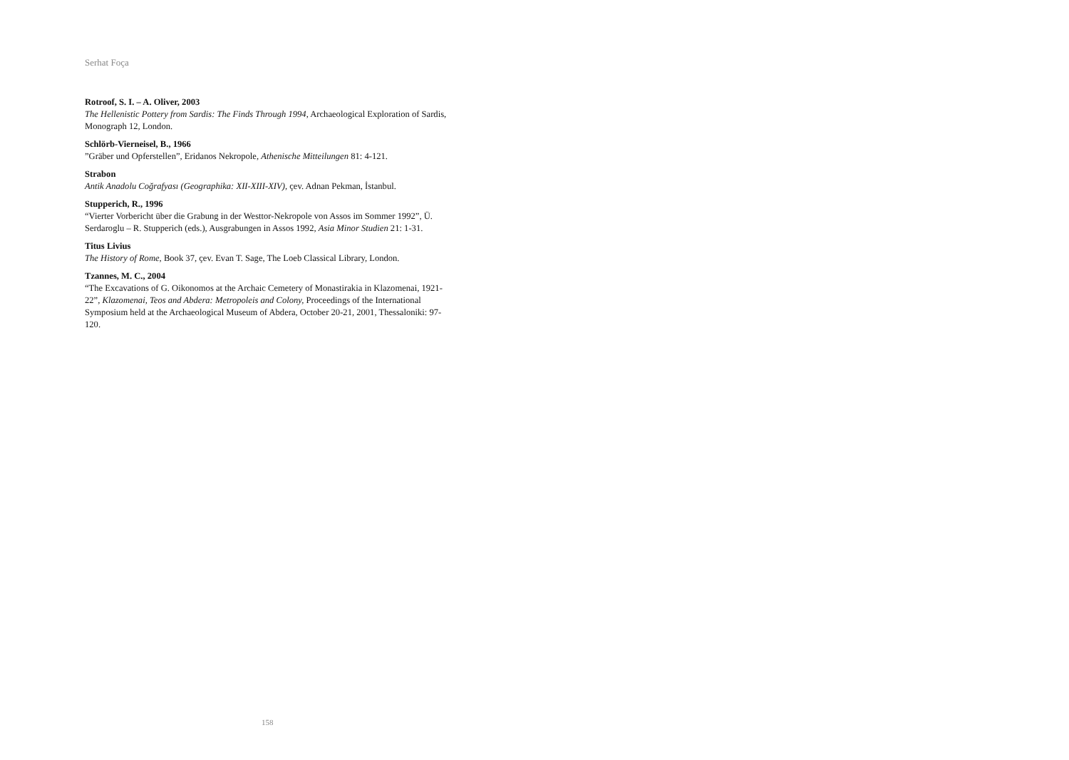Serhat Foça
Rotroof, S. I. – A. Oliver, 2003
The Hellenistic Pottery from Sardis: The Finds Through 1994, Archaeological Exploration of Sardis, Monograph 12, London.
Schlörb-Vierneisel, B., 1966”Gräber und Opferstellen”, Eridanos Nekropole, Athenische Mitteilungen 81: 4-121.
Strabon
Antik Anadolu Coğrafyası (Geographika: XII-XIII-XIV), çev. Adnan Pekman, İstanbul.
Stupperich, R., 1996
“Vierter Vorbericht über die Grabung in der Westtor-Nekropole von Assos im Sommer 1992”, Ü. Serdaroglu – R. Stupperich (eds.), Ausgrabungen in Assos 1992, Asia Minor Studien 21: 1-31.
Titus Livius
The History of Rome, Book 37, çev. Evan T. Sage, The Loeb Classical Library, London.
Tzannes, M. C., 2004
“The Excavations of G. Oikonomos at the Archaic Cemetery of Monastirakia in Klazomenai, 1921-22”, Klazomenai, Teos and Abdera: Metropoleis and Colony, Proceedings of the International Symposium held at the Archaeological Museum of Abdera, October 20-21, 2001, Thessaloniki: 97-120.
158